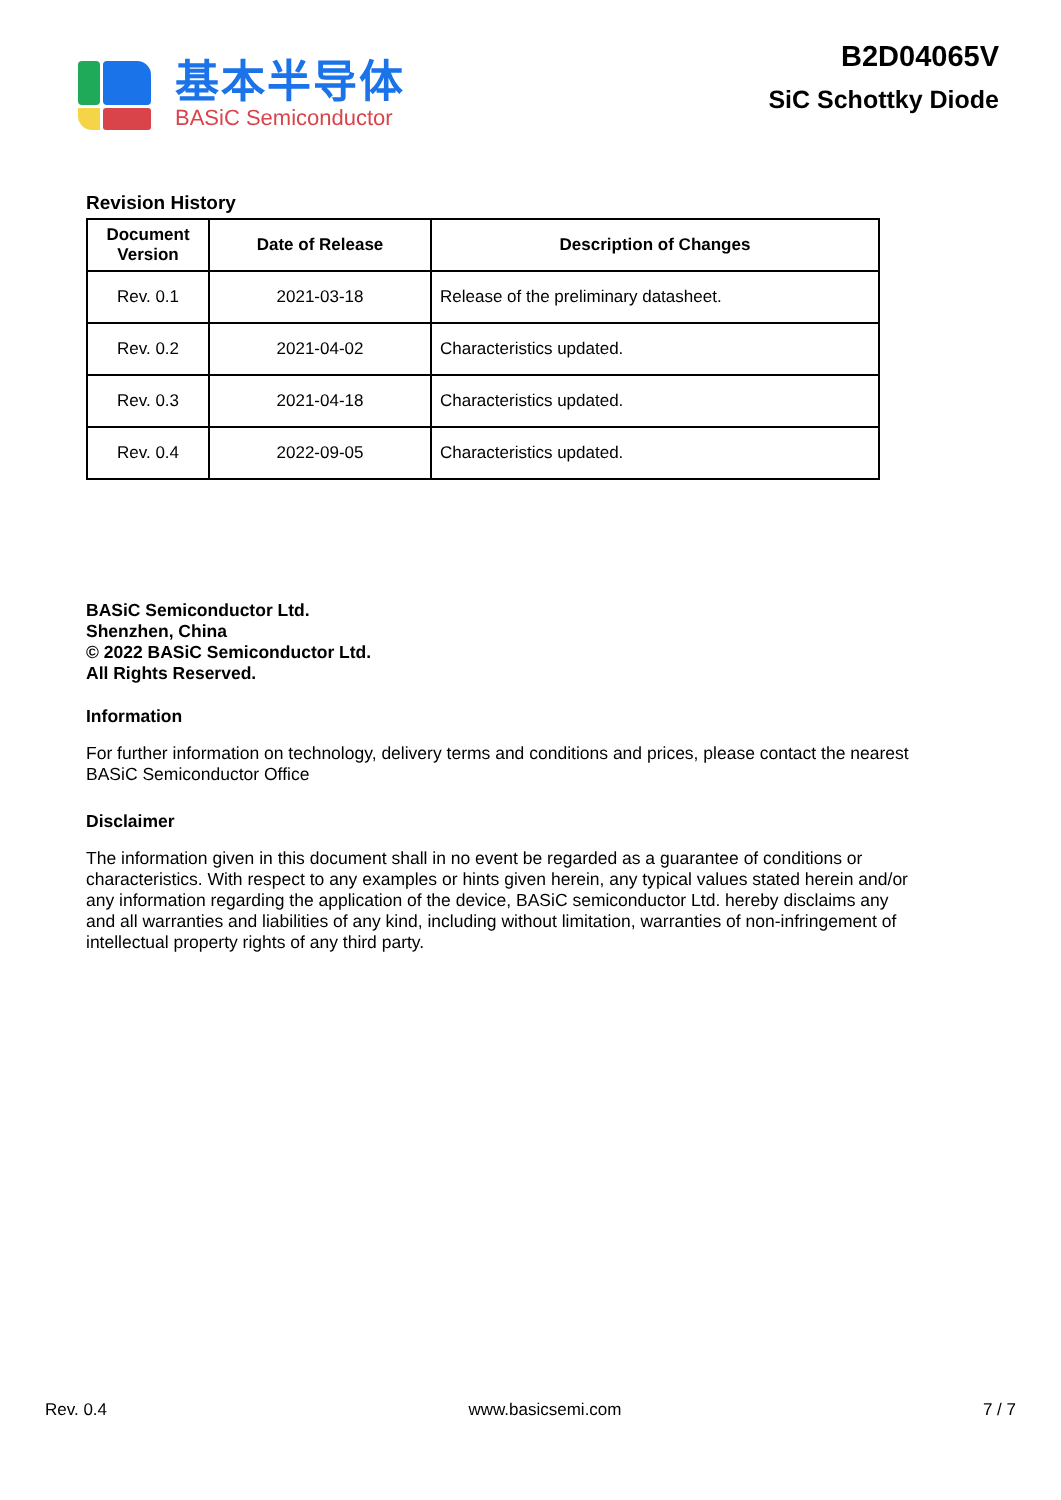基本半导体
BASiC Semiconductor
B2D04065V
SiC Schottky Diode
Revision History
| Document Version | Date of Release | Description of Changes |
| --- | --- | --- |
| Rev. 0.1 | 2021-03-18 | Release of the preliminary datasheet. |
| Rev. 0.2 | 2021-04-02 | Characteristics updated. |
| Rev. 0.3 | 2021-04-18 | Characteristics updated. |
| Rev. 0.4 | 2022-09-05 | Characteristics updated. |
BASiC Semiconductor Ltd.
Shenzhen, China
© 2022 BASiC Semiconductor Ltd.
All Rights Reserved.
Information
For further information on technology, delivery terms and conditions and prices, please contact the nearest BASiC Semiconductor Office
Disclaimer
The information given in this document shall in no event be regarded as a guarantee of conditions or characteristics. With respect to any examples or hints given herein, any typical values stated herein and/or any information regarding the application of the device, BASiC semiconductor Ltd. hereby disclaims any and all warranties and liabilities of any kind, including without limitation, warranties of non-infringement of intellectual property rights of any third party.
Rev. 0.4 www.basicsemi.com 7 / 7